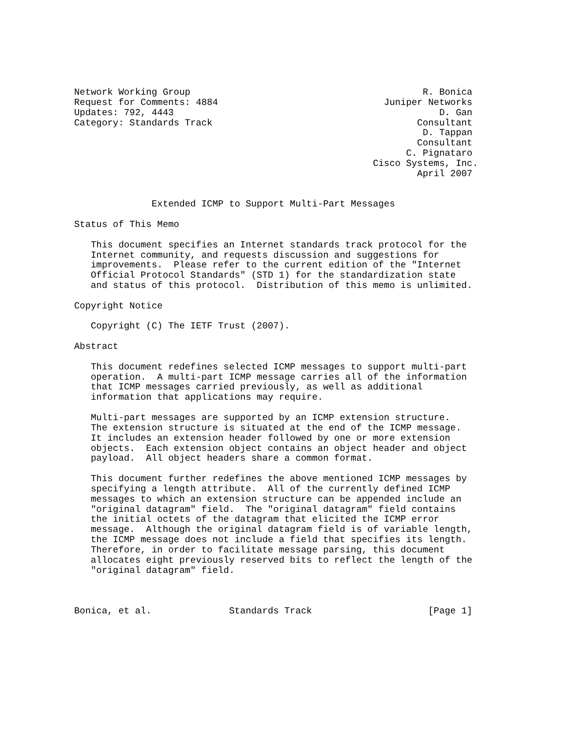Network Working Group                                          R. Bonica
Request for Comments: 4884                              Juniper Networks
Updates: 792, 4443                                                D. Gan
Category: Standards Track                                     Consultant
                                                               D. Tappan
                                                              Consultant
                                                            C. Pignataro
                                                      Cisco Systems, Inc.
                                                              April 2007


              Extended ICMP to Support Multi-Part Messages

Status of This Memo

   This document specifies an Internet standards track protocol for the
   Internet community, and requests discussion and suggestions for
   improvements.  Please refer to the current edition of the "Internet
   Official Protocol Standards" (STD 1) for the standardization state
   and status of this protocol.  Distribution of this memo is unlimited.

Copyright Notice

   Copyright (C) The IETF Trust (2007).

Abstract

   This document redefines selected ICMP messages to support multi-part
   operation.  A multi-part ICMP message carries all of the information
   that ICMP messages carried previously, as well as additional
   information that applications may require.

   Multi-part messages are supported by an ICMP extension structure.
   The extension structure is situated at the end of the ICMP message.
   It includes an extension header followed by one or more extension
   objects.  Each extension object contains an object header and object
   payload.  All object headers share a common format.

   This document further redefines the above mentioned ICMP messages by
   specifying a length attribute.  All of the currently defined ICMP
   messages to which an extension structure can be appended include an
   "original datagram" field.  The "original datagram" field contains
   the initial octets of the datagram that elicited the ICMP error
   message.  Although the original datagram field is of variable length,
   the ICMP message does not include a field that specifies its length.
   Therefore, in order to facilitate message parsing, this document
   allocates eight previously reserved bits to reflect the length of the
   "original datagram" field.



Bonica, et al.              Standards Track                     [Page 1]